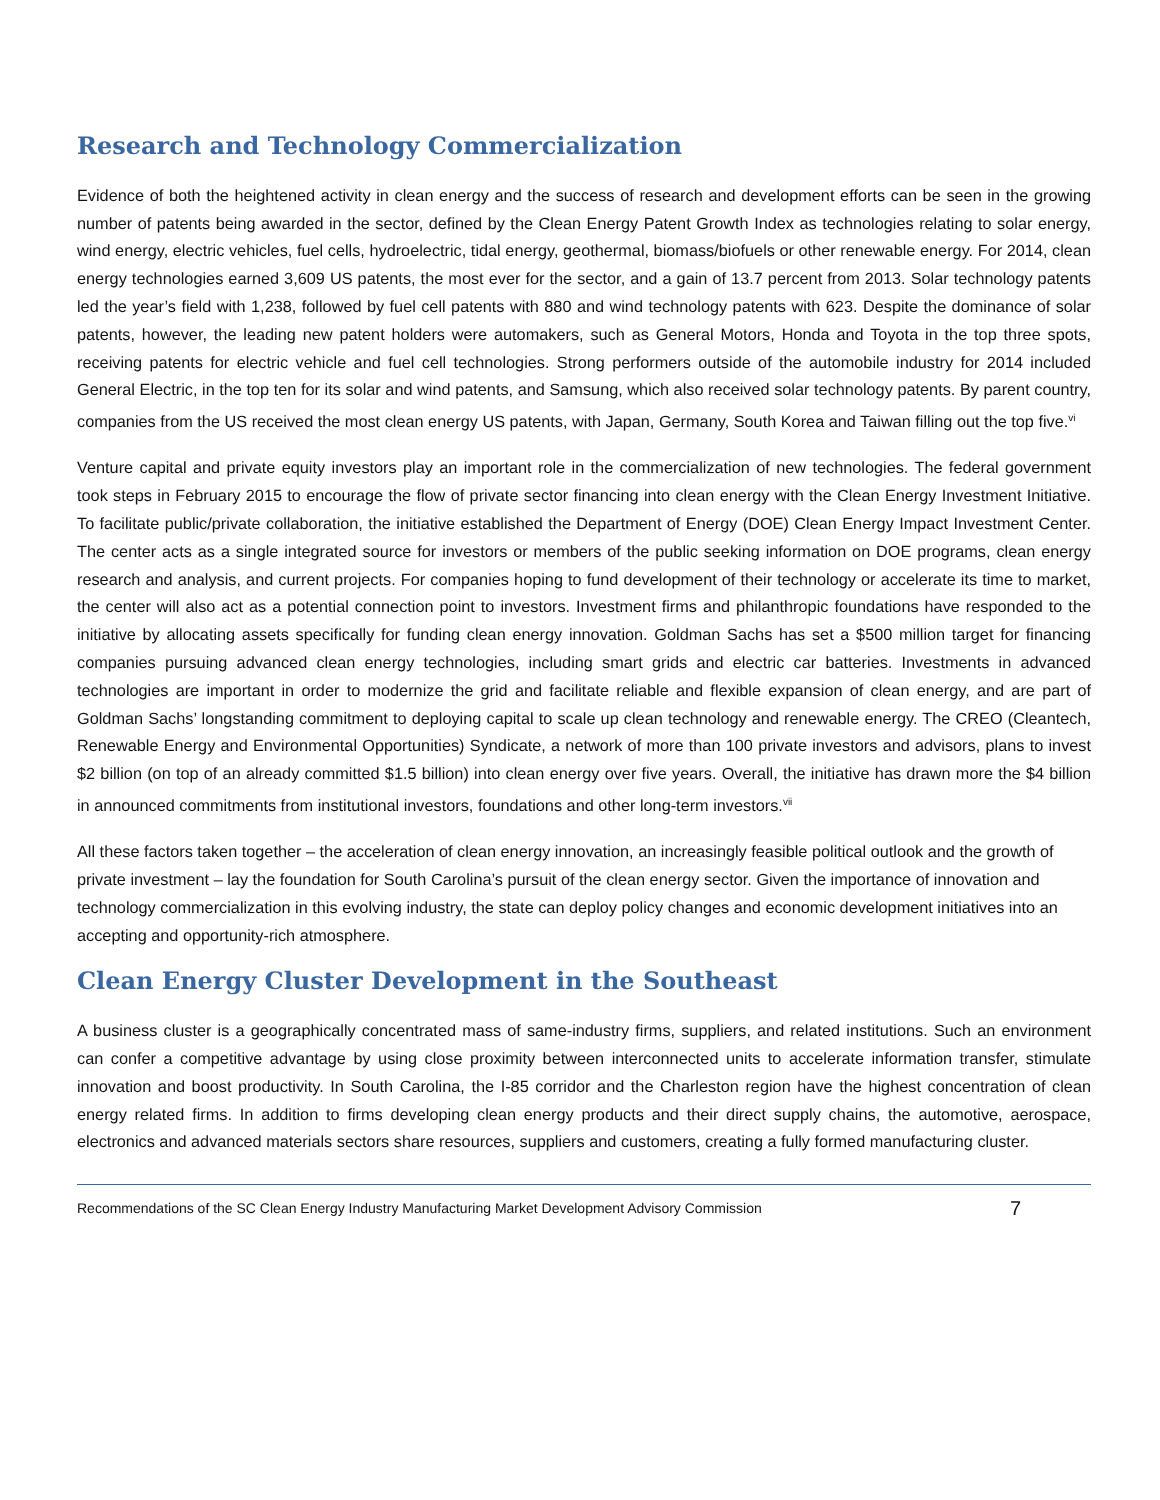Research and Technology Commercialization
Evidence of both the heightened activity in clean energy and the success of research and development efforts can be seen in the growing number of patents being awarded in the sector, defined by the Clean Energy Patent Growth Index as technologies relating to solar energy, wind energy, electric vehicles, fuel cells, hydroelectric, tidal energy, geothermal, biomass/biofuels or other renewable energy. For 2014, clean energy technologies earned 3,609 US patents, the most ever for the sector, and a gain of 13.7 percent from 2013. Solar technology patents led the year’s field with 1,238, followed by fuel cell patents with 880 and wind technology patents with 623. Despite the dominance of solar patents, however, the leading new patent holders were automakers, such as General Motors, Honda and Toyota in the top three spots, receiving patents for electric vehicle and fuel cell technologies. Strong performers outside of the automobile industry for 2014 included General Electric, in the top ten for its solar and wind patents, and Samsung, which also received solar technology patents. By parent country, companies from the US received the most clean energy US patents, with Japan, Germany, South Korea and Taiwan filling out the top five.<sup>vi</sup>
Venture capital and private equity investors play an important role in the commercialization of new technologies. The federal government took steps in February 2015 to encourage the flow of private sector financing into clean energy with the Clean Energy Investment Initiative. To facilitate public/private collaboration, the initiative established the Department of Energy (DOE) Clean Energy Impact Investment Center. The center acts as a single integrated source for investors or members of the public seeking information on DOE programs, clean energy research and analysis, and current projects. For companies hoping to fund development of their technology or accelerate its time to market, the center will also act as a potential connection point to investors. Investment firms and philanthropic foundations have responded to the initiative by allocating assets specifically for funding clean energy innovation. Goldman Sachs has set a $500 million target for financing companies pursuing advanced clean energy technologies, including smart grids and electric car batteries. Investments in advanced technologies are important in order to modernize the grid and facilitate reliable and flexible expansion of clean energy, and are part of Goldman Sachs’ longstanding commitment to deploying capital to scale up clean technology and renewable energy. The CREO (Cleantech, Renewable Energy and Environmental Opportunities) Syndicate, a network of more than 100 private investors and advisors, plans to invest $2 billion (on top of an already committed $1.5 billion) into clean energy over five years. Overall, the initiative has drawn more the $4 billion in announced commitments from institutional investors, foundations and other long-term investors.<sup>vii</sup>
All these factors taken together – the acceleration of clean energy innovation, an increasingly feasible political outlook and the growth of private investment – lay the foundation for South Carolina’s pursuit of the clean energy sector. Given the importance of innovation and technology commercialization in this evolving industry, the state can deploy policy changes and economic development initiatives into an accepting and opportunity-rich atmosphere.
Clean Energy Cluster Development in the Southeast
A business cluster is a geographically concentrated mass of same-industry firms, suppliers, and related institutions. Such an environment can confer a competitive advantage by using close proximity between interconnected units to accelerate information transfer, stimulate innovation and boost productivity. In South Carolina, the I-85 corridor and the Charleston region have the highest concentration of clean energy related firms. In addition to firms developing clean energy products and their direct supply chains, the automotive, aerospace, electronics and advanced materials sectors share resources, suppliers and customers, creating a fully formed manufacturing cluster.
Recommendations of the SC Clean Energy Industry Manufacturing Market Development Advisory Commission 7